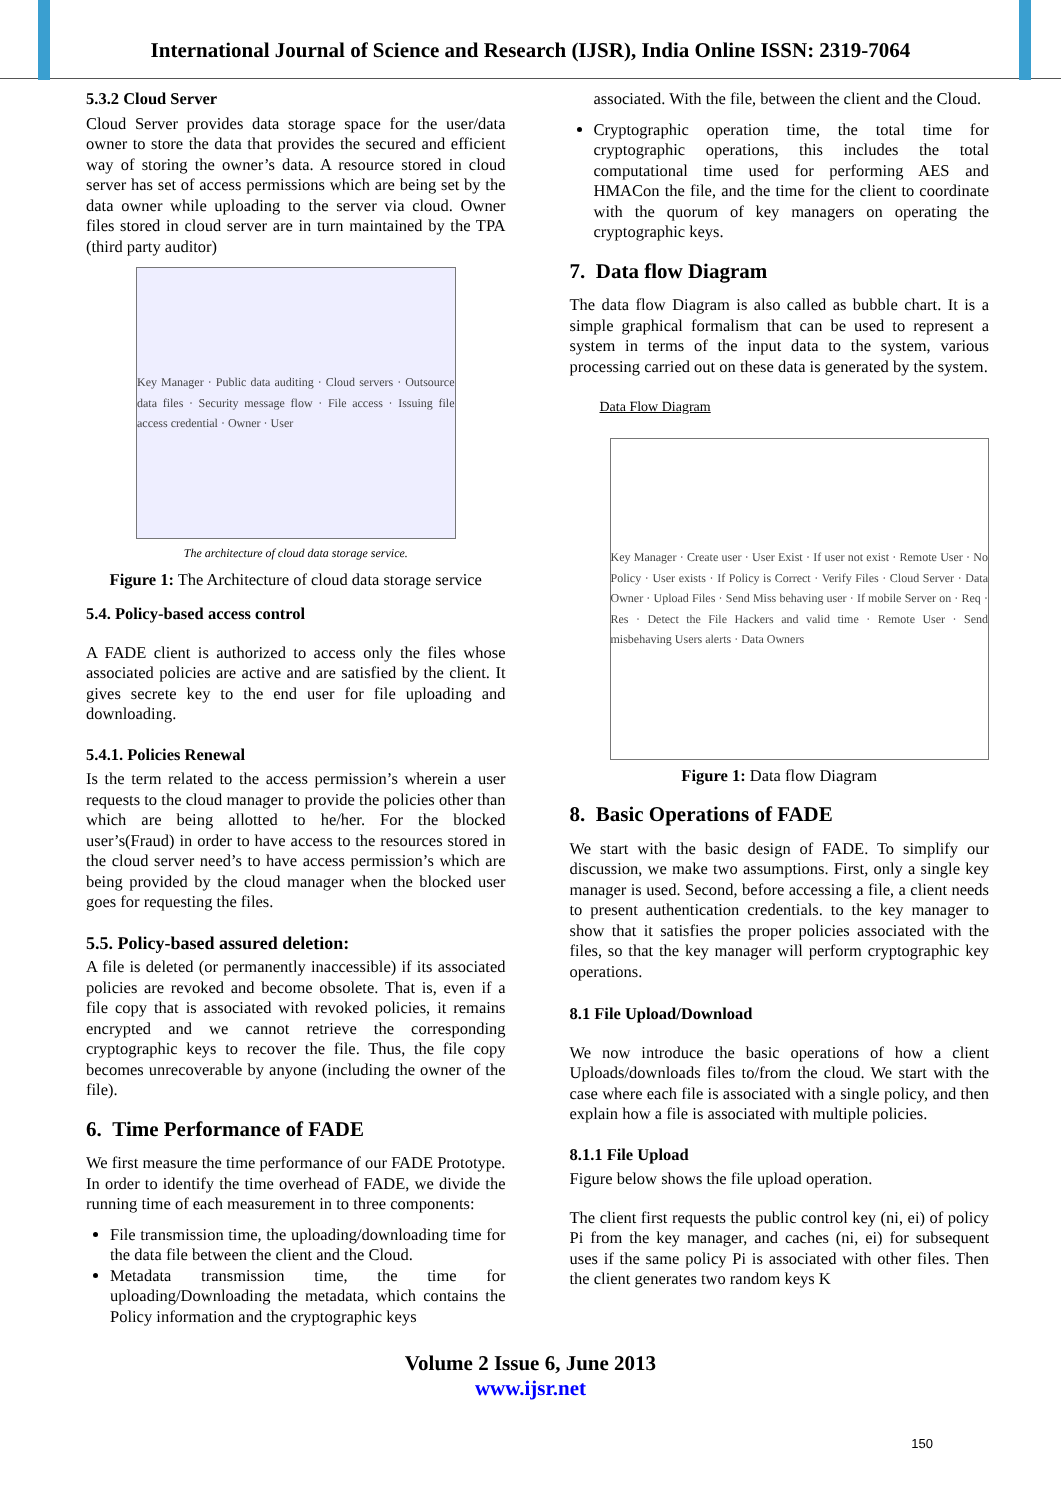International Journal of Science and Research (IJSR), India Online ISSN: 2319-7064
5.3.2 Cloud Server
Cloud Server provides data storage space for the user/data owner to store the data that provides the secured and efficient way of storing the owner’s data. A resource stored in cloud server has set of access permissions which are being set by the data owner while uploading to the server via cloud. Owner files stored in cloud server are in turn maintained by the TPA (third party auditor)
Key Manager · Public data auditing · Cloud servers · Outsource data files · Security message flow · File access · Issuing file access credential · Owner · User
The architecture of cloud data storage service.
Figure 1: The Architecture of cloud data storage service
5.4. Policy-based access control
A FADE client is authorized to access only the files whose associated policies are active and are satisfied by the client. It gives secrete key to the end user for file uploading and downloading.
5.4.1. Policies Renewal
Is the term related to the access permission’s wherein a user requests to the cloud manager to provide the policies other than which are being allotted to he/her. For the blocked user’s(Fraud) in order to have access to the resources stored in the cloud server need’s to have access permission’s which are being provided by the cloud manager when the blocked user goes for requesting the files.
5.5. Policy-based assured deletion:
A file is deleted (or permanently inaccessible) if its associated policies are revoked and become obsolete. That is, even if a file copy that is associated with revoked policies, it remains encrypted and we cannot retrieve the corresponding cryptographic keys to recover the file. Thus, the file copy becomes unrecoverable by anyone (including the owner of the file).
6. Time Performance of FADE
We first measure the time performance of our FADE Prototype. In order to identify the time overhead of FADE, we divide the running time of each measurement in to three components:
File transmission time, the uploading/downloading time for the data file between the client and the Cloud.
Metadata transmission time, the time for uploading/Downloading the metadata, which contains the Policy information and the cryptographic keys
associated. With the file, between the client and the Cloud.
Cryptographic operation time, the total time for cryptographic operations, this includes the total computational time used for performing AES and HMACon the file, and the time for the client to coordinate with the quorum of key managers on operating the cryptographic keys.
7. Data flow Diagram
The data flow Diagram is also called as bubble chart. It is a simple graphical formalism that can be used to represent a system in terms of the input data to the system, various processing carried out on these data is generated by the system.
Data Flow Diagram
Key Manager · Create user · User Exist · If user not exist · Remote User · No Policy · User exists · If Policy is Correct · Verify Files · Cloud Server · Data Owner · Upload Files · Send Miss behaving user · If mobile Server on · Req · Res · Detect the File Hackers and valid time · Remote User · Send misbehaving Users alerts · Data Owners
Figure 1: Data flow Diagram
8. Basic Operations of FADE
We start with the basic design of FADE. To simplify our discussion, we make two assumptions. First, only a single key manager is used. Second, before accessing a file, a client needs to present authentication credentials. to the key manager to show that it satisfies the proper policies associated with the files, so that the key manager will perform cryptographic key operations.
8.1 File Upload/Download
We now introduce the basic operations of how a client Uploads/downloads files to/from the cloud. We start with the case where each file is associated with a single policy, and then explain how a file is associated with multiple policies.
8.1.1 File Upload
Figure below shows the file upload operation.
The client first requests the public control key (ni, ei) of policy Pi from the key manager, and caches (ni, ei) for subsequent uses if the same policy Pi is associated with other files. Then the client generates two random keys K
Volume 2 Issue 6, June 2013
www.ijsr.net
150